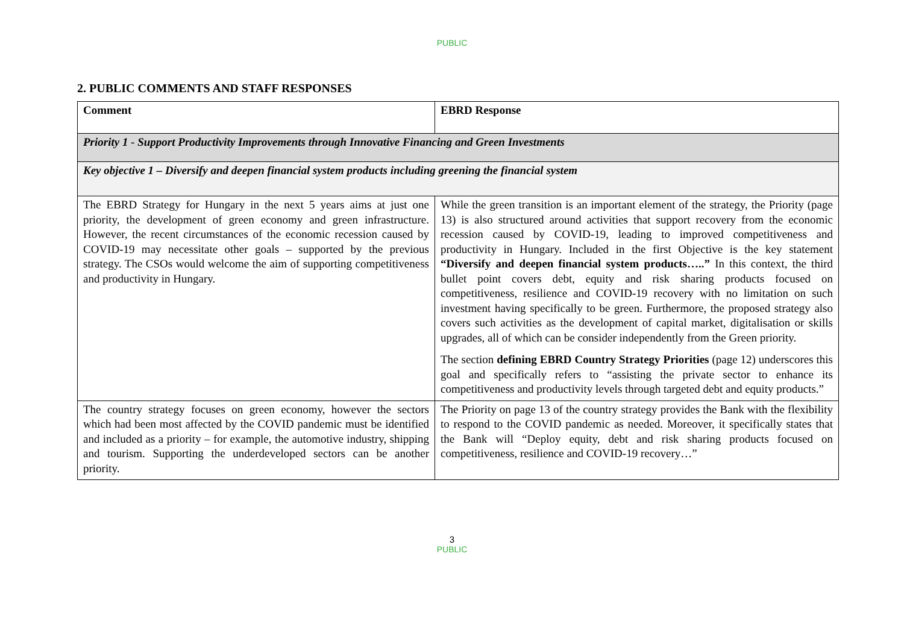PUBLIC
2. PUBLIC COMMENTS AND STAFF RESPONSES
| Comment | EBRD Response |
| --- | --- |
| Priority 1 - Support Productivity Improvements through Innovative Financing and Green Investments | |
| Key objective 1 – Diversify and deepen financial system products including greening the financial system | |
| The EBRD Strategy for Hungary in the next 5 years aims at just one priority, the development of green economy and green infrastructure. However, the recent circumstances of the economic recession caused by COVID-19 may necessitate other goals – supported by the previous strategy. The CSOs would welcome the aim of supporting competitiveness and productivity in Hungary. | While the green transition is an important element of the strategy, the Priority (page 13) is also structured around activities that support recovery from the economic recession caused by COVID-19, leading to improved competitiveness and productivity in Hungary. Included in the first Objective is the key statement “Diversify and deepen financial system products…..” In this context, the third bullet point covers debt, equity and risk sharing products focused on competitiveness, resilience and COVID-19 recovery with no limitation on such investment having specifically to be green. Furthermore, the proposed strategy also covers such activities as the development of capital market, digitalisation or skills upgrades, all of which can be consider independently from the Green priority. The section defining EBRD Country Strategy Priorities (page 12) underscores this goal and specifically refers to “assisting the private sector to enhance its competitiveness and productivity levels through targeted debt and equity products.” |
| The country strategy focuses on green economy, however the sectors which had been most affected by the COVID pandemic must be identified and included as a priority – for example, the automotive industry, shipping and tourism. Supporting the underdeveloped sectors can be another priority. | The Priority on page 13 of the country strategy provides the Bank with the flexibility to respond to the COVID pandemic as needed. Moreover, it specifically states that the Bank will “Deploy equity, debt and risk sharing products focused on competitiveness, resilience and COVID-19 recovery…” |
3
PUBLIC